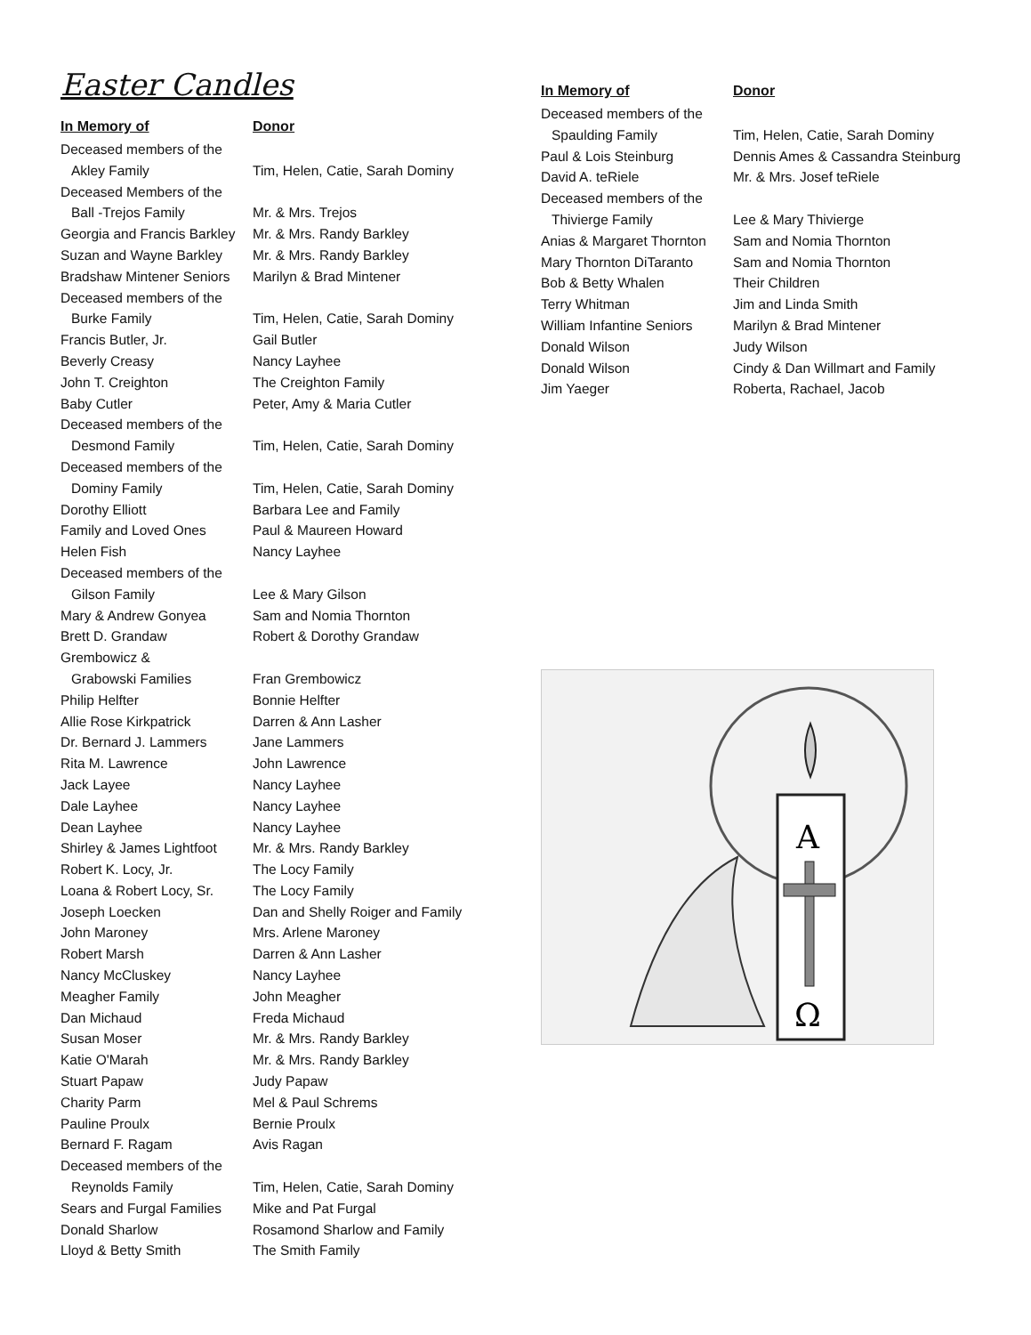Easter Candles
| In Memory of | Donor |
| --- | --- |
| Deceased members of the | |
| Akley Family | Tim, Helen, Catie, Sarah Dominy |
| Deceased Members of the | |
| Ball -Trejos Family | Mr. & Mrs. Trejos |
| Georgia and Francis Barkley | Mr. & Mrs. Randy Barkley |
| Suzan and Wayne Barkley | Mr. & Mrs. Randy Barkley |
| Bradshaw Mintener Seniors | Marilyn & Brad Mintener |
| Deceased members of the | |
| Burke Family | Tim, Helen, Catie, Sarah Dominy |
| Francis Butler, Jr. | Gail Butler |
| Beverly Creasy | Nancy Layhee |
| John T. Creighton | The Creighton Family |
| Baby Cutler | Peter, Amy & Maria Cutler |
| Deceased members of the | |
| Desmond Family | Tim, Helen, Catie, Sarah Dominy |
| Deceased members of the | |
| Dominy Family | Tim, Helen, Catie, Sarah Dominy |
| Dorothy Elliott | Barbara Lee and Family |
| Family and Loved Ones | Paul & Maureen Howard |
| Helen Fish | Nancy Layhee |
| Deceased members of the | |
| Gilson Family | Lee & Mary Gilson |
| Mary & Andrew Gonyea | Sam and Nomia Thornton |
| Brett D. Grandaw | Robert & Dorothy Grandaw |
| Grembowicz & | |
| Grabowski Families | Fran Grembowicz |
| Philip Helfter | Bonnie Helfter |
| Allie Rose Kirkpatrick | Darren & Ann Lasher |
| Dr. Bernard J. Lammers | Jane Lammers |
| Rita M. Lawrence | John Lawrence |
| Jack Layee | Nancy Layhee |
| Dale Layhee | Nancy Layhee |
| Dean Layhee | Nancy Layhee |
| Shirley & James Lightfoot | Mr. & Mrs. Randy Barkley |
| Robert K. Locy, Jr. | The Locy Family |
| Loana & Robert Locy, Sr. | The Locy Family |
| Joseph Loecken | Dan and Shelly Roiger and Family |
| John Maroney | Mrs. Arlene Maroney |
| Robert Marsh | Darren & Ann Lasher |
| Nancy McCluskey | Nancy Layhee |
| Meagher Family | John Meagher |
| Dan Michaud | Freda Michaud |
| Susan Moser | Mr. & Mrs. Randy Barkley |
| Katie O'Marah | Mr. & Mrs. Randy Barkley |
| Stuart Papaw | Judy Papaw |
| Charity Parm | Mel & Paul Schrems |
| Pauline Proulx | Bernie Proulx |
| Bernard F. Ragam | Avis Ragan |
| Deceased members of the | |
| Reynolds Family | Tim, Helen, Catie, Sarah Dominy |
| Sears and Furgal Families | Mike and Pat Furgal |
| Donald Sharlow | Rosamond Sharlow and Family |
| Lloyd & Betty Smith | The Smith Family |
| In Memory of | Donor |
| --- | --- |
| Deceased members of the | |
| Spaulding Family | Tim, Helen, Catie, Sarah Dominy |
| Paul & Lois Steinburg | Dennis Ames & Cassandra Steinburg |
| David A. teRiele | Mr. & Mrs. Josef teRiele |
| Deceased members of the | |
| Thivierge Family | Lee & Mary Thivierge |
| Anias & Margaret Thornton | Sam and Nomia Thornton |
| Mary Thornton DiTaranto | Sam and Nomia Thornton |
| Bob & Betty Whalen | Their Children |
| Terry Whitman | Jim and Linda Smith |
| William Infantine Seniors | Marilyn & Brad Mintener |
| Donald Wilson | Judy Wilson |
| Donald Wilson | Cindy & Dan Willmart and Family |
| Jim Yaeger | Roberta, Rachael, Jacob |
A
Ω